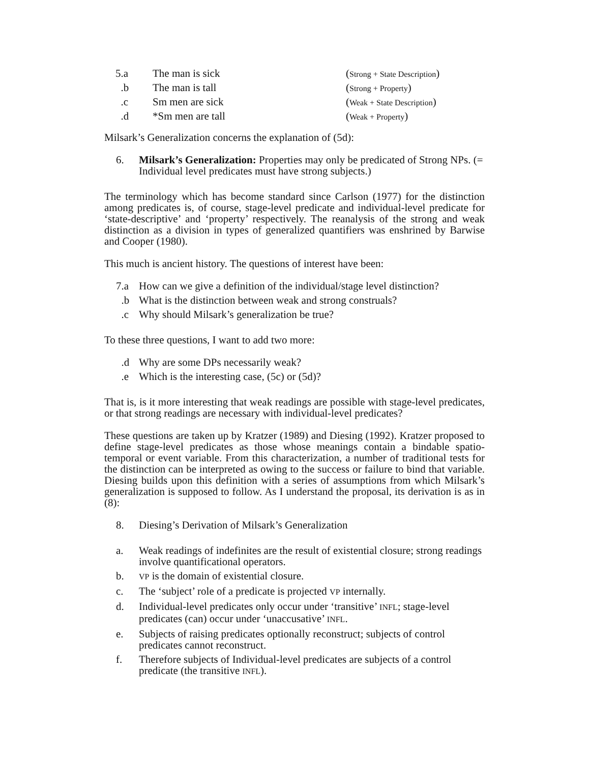5.a The man is sick (Strong + State Description)
.b The man is tall (Strong + Property)
.c Sm men are sick (Weak + State Description)
.d *Sm men are tall (Weak + Property)
Milsark’s Generalization concerns the explanation of (5d):
6. Milsark’s Generalization: Properties may only be predicated of Strong NPs. (= Individual level predicates must have strong subjects.)
The terminology which has become standard since Carlson (1977) for the distinction among predicates is, of course, stage-level predicate and individual-level predicate for ‘state-descriptive’ and ‘property’ respectively. The reanalysis of the strong and weak distinction as a division in types of generalized quantifiers was enshrined by Barwise and Cooper (1980).
This much is ancient history. The questions of interest have been:
7.a How can we give a definition of the individual/stage level distinction?
.b What is the distinction between weak and strong construals?
.c Why should Milsark’s generalization be true?
To these three questions, I want to add two more:
.d Why are some DPs necessarily weak?
.e Which is the interesting case, (5c) or (5d)?
That is, is it more interesting that weak readings are possible with stage-level predicates, or that strong readings are necessary with individual-level predicates?
These questions are taken up by Kratzer (1989) and Diesing (1992). Kratzer proposed to define stage-level predicates as those whose meanings contain a bindable spatio-temporal or event variable. From this characterization, a number of traditional tests for the distinction can be interpreted as owing to the success or failure to bind that variable. Diesing builds upon this definition with a series of assumptions from which Milsark’s generalization is supposed to follow. As I understand the proposal, its derivation is as in (8):
8. Diesing’s Derivation of Milsark’s Generalization
a. Weak readings of indefinites are the result of existential closure; strong readings involve quantificational operators.
b.
VP is the domain of existential closure.
c. The ‘subject’ role of a predicate is projected VP internally.
d. Individual-level predicates only occur under ‘transitive’ INFL; stage-level predicates (can) occur under ‘unaccusative’ INFL.
e. Subjects of raising predicates optionally reconstruct; subjects of control predicates cannot reconstruct.
f. Therefore subjects of Individual-level predicates are subjects of a control predicate (the transitive INFL).